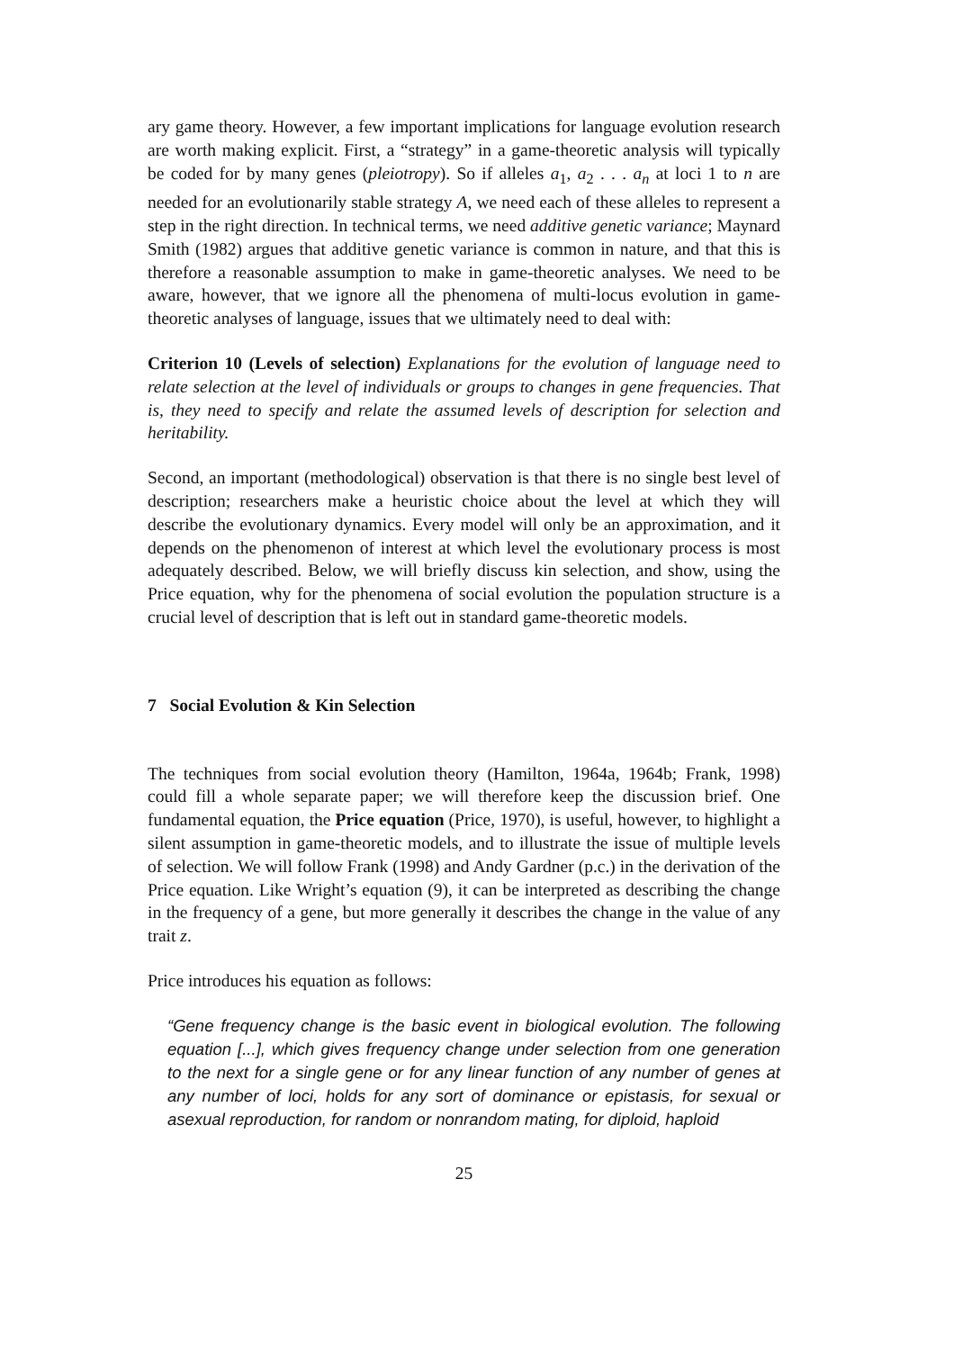ary game theory. However, a few important implications for language evolution research are worth making explicit. First, a “strategy” in a game-theoretic analysis will typically be coded for by many genes (pleiotropy). So if alleles a<sub>1</sub>, a<sub>2</sub> . . . a<sub>n</sub> at loci 1 to n are needed for an evolutionarily stable strategy A, we need each of these alleles to represent a step in the right direction. In technical terms, we need additive genetic variance; Maynard Smith (1982) argues that additive genetic variance is common in nature, and that this is therefore a reasonable assumption to make in game-theoretic analyses. We need to be aware, however, that we ignore all the phenomena of multi-locus evolution in game-theoretic analyses of language, issues that we ultimately need to deal with:
Criterion 10 (Levels of selection) Explanations for the evolution of language need to relate selection at the level of individuals or groups to changes in gene frequencies. That is, they need to specify and relate the assumed levels of description for selection and heritability.
Second, an important (methodological) observation is that there is no single best level of description; researchers make a heuristic choice about the level at which they will describe the evolutionary dynamics. Every model will only be an approximation, and it depends on the phenomenon of interest at which level the evolutionary process is most adequately described. Below, we will briefly discuss kin selection, and show, using the Price equation, why for the phenomena of social evolution the population structure is a crucial level of description that is left out in standard game-theoretic models.
7 Social Evolution & Kin Selection
The techniques from social evolution theory (Hamilton, 1964a, 1964b; Frank, 1998) could fill a whole separate paper; we will therefore keep the discussion brief. One fundamental equation, the Price equation (Price, 1970), is useful, however, to highlight a silent assumption in game-theoretic models, and to illustrate the issue of multiple levels of selection. We will follow Frank (1998) and Andy Gardner (p.c.) in the derivation of the Price equation. Like Wright’s equation (9), it can be interpreted as describing the change in the frequency of a gene, but more generally it describes the change in the value of any trait z.
Price introduces his equation as follows:
“Gene frequency change is the basic event in biological evolution. The following equation [...], which gives frequency change under selection from one generation to the next for a single gene or for any linear function of any number of genes at any number of loci, holds for any sort of dominance or epistasis, for sexual or asexual reproduction, for random or nonrandom mating, for diploid, haploid
25